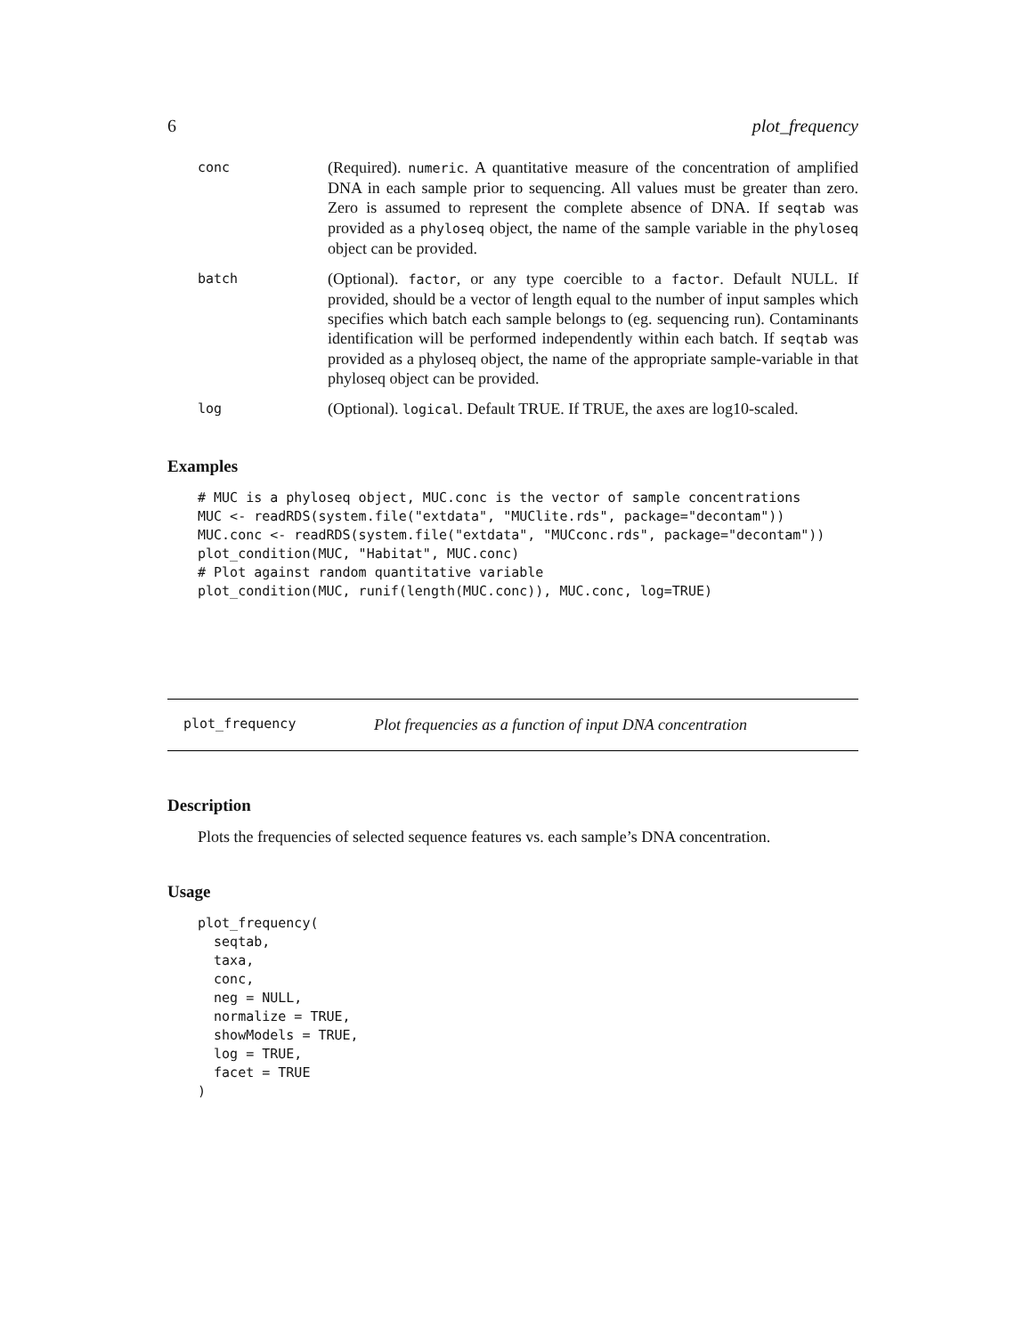6 plot_frequency
| conc | (Required). numeric . A quantitative measure of the concentration of amplified DNA in each sample prior to sequencing. All values must be greater than zero. Zero is assumed to represent the complete absence of DNA. If seqtab was provided as a phyloseq object, the name of the sample variable in the phyloseq object can be provided. |
| batch | (Optional). factor , or any type coercible to a factor . Default NULL. If provided, should be a vector of length equal to the number of input samples which specifies which batch each sample belongs to (eg. sequencing run). Contaminants identification will be performed independently within each batch. If seqtab was provided as a phyloseq object, the name of the appropriate sample-variable in that phyloseq object can be provided. |
| log | (Optional). logical . Default TRUE. If TRUE, the axes are log10-scaled. |
Examples
# MUC is a phyloseq object, MUC.conc is the vector of sample concentrations
MUC <- readRDS(system.file("extdata", "MUClite.rds", package="decontam"))
MUC.conc <- readRDS(system.file("extdata", "MUCconc.rds", package="decontam"))
plot_condition(MUC, "Habitat", MUC.conc)
# Plot against random quantitative variable
plot_condition(MUC, runif(length(MUC.conc)), MUC.conc, log=TRUE)
plot_frequency Plot frequencies as a function of input DNA concentration
Description
Plots the frequencies of selected sequence features vs. each sample’s DNA concentration.
Usage
plot_frequency(
  seqtab,
  taxa,
  conc,
  neg = NULL,
  normalize = TRUE,
  showModels = TRUE,
  log = TRUE,
  facet = TRUE
)